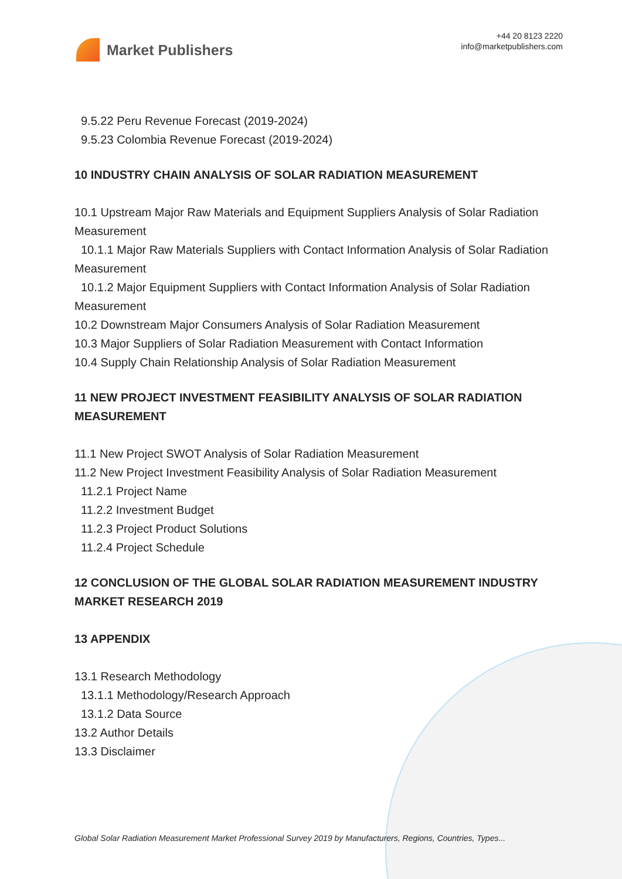Market Publishers
+44 20 8123 2220
info@marketpublishers.com
9.5.22 Peru Revenue Forecast (2019-2024)
9.5.23 Colombia Revenue Forecast (2019-2024)
10 INDUSTRY CHAIN ANALYSIS OF SOLAR RADIATION MEASUREMENT
10.1 Upstream Major Raw Materials and Equipment Suppliers Analysis of Solar Radiation Measurement
10.1.1 Major Raw Materials Suppliers with Contact Information Analysis of Solar Radiation Measurement
10.1.2 Major Equipment Suppliers with Contact Information Analysis of Solar Radiation Measurement
10.2 Downstream Major Consumers Analysis of Solar Radiation Measurement
10.3 Major Suppliers of Solar Radiation Measurement with Contact Information
10.4 Supply Chain Relationship Analysis of Solar Radiation Measurement
11 NEW PROJECT INVESTMENT FEASIBILITY ANALYSIS OF SOLAR RADIATION MEASUREMENT
11.1 New Project SWOT Analysis of Solar Radiation Measurement
11.2 New Project Investment Feasibility Analysis of Solar Radiation Measurement
11.2.1 Project Name
11.2.2 Investment Budget
11.2.3 Project Product Solutions
11.2.4 Project Schedule
12 CONCLUSION OF THE GLOBAL SOLAR RADIATION MEASUREMENT INDUSTRY MARKET RESEARCH 2019
13 APPENDIX
13.1 Research Methodology
13.1.1 Methodology/Research Approach
13.1.2 Data Source
13.2 Author Details
13.3 Disclaimer
Global Solar Radiation Measurement Market Professional Survey 2019 by Manufacturers, Regions, Countries, Types...